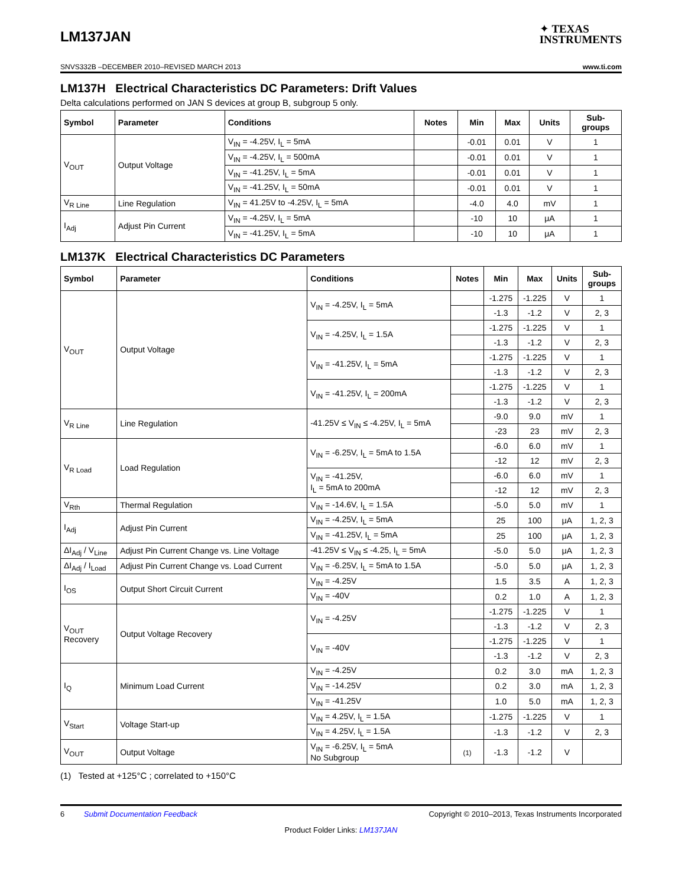LM137JAN
✦ TEXAS
INSTRUMENTS
SNVS332B –DECEMBER 2010–REVISED MARCH 2013 www.ti.com
LM137H Electrical Characteristics DC Parameters: Drift Values
Delta calculations performed on JAN S devices at group B, subgroup 5 only.
| Symbol | Parameter | Conditions | Notes | Min | Max | Units | Sub- groups |
| --- | --- | --- | --- | --- | --- | --- | --- |
| V<sub>OUT</sub> | Output Voltage | V<sub>IN</sub> = -4.25V, I<sub>L</sub> = 5mA | | -0.01 | 0.01 | V | 1 |
| | | V<sub>IN</sub> = -4.25V, I<sub>L</sub> = 500mA | | -0.01 | 0.01 | V | 1 |
| | | V<sub>IN</sub> = -41.25V, I<sub>L</sub> = 5mA | | -0.01 | 0.01 | V | 1 |
| | | V<sub>IN</sub> = -41.25V, I<sub>L</sub> = 50mA | | -0.01 | 0.01 | V | 1 |
| V<sub>R Line</sub> | Line Regulation | V<sub>IN</sub> = 41.25V to -4.25V, I<sub>L</sub> = 5mA | | -4.0 | 4.0 | mV | 1 |
| I<sub>Adj</sub> | Adjust Pin Current | V<sub>IN</sub> = -4.25V, I<sub>L</sub> = 5mA | | -10 | 10 | μA | 1 |
| | | V<sub>IN</sub> = -41.25V, I<sub>L</sub> = 5mA | | -10 | 10 | μA | 1 |
LM137K Electrical Characteristics DC Parameters
| Symbol | Parameter | Conditions | Notes | Min | Max | Units | Sub- groups |
| --- | --- | --- | --- | --- | --- | --- | --- |
| V<sub>OUT</sub> | Output Voltage | V<sub>IN</sub> = -4.25V, I<sub>L</sub> = 5mA | | -1.275 | -1.225 | V | 1 |
| | | | | -1.3 | -1.2 | V | 2, 3 |
| | | V<sub>IN</sub> = -4.25V, I<sub>L</sub> = 1.5A | | -1.275 | -1.225 | V | 1 |
| | | | | -1.3 | -1.2 | V | 2, 3 |
| | | V<sub>IN</sub> = -41.25V, I<sub>L</sub> = 5mA | | -1.275 | -1.225 | V | 1 |
| | | | | -1.3 | -1.2 | V | 2, 3 |
| | | V<sub>IN</sub> = -41.25V, I<sub>L</sub> = 200mA | | -1.275 | -1.225 | V | 1 |
| | | | | -1.3 | -1.2 | V | 2, 3 |
| V<sub>R Line</sub> | Line Regulation | -41.25V ≤ V<sub>IN</sub> ≤ -4.25V, I<sub>L</sub> = 5mA | | -9.0 | 9.0 | mV | 1 |
| | | | | -23 | 23 | mV | 2, 3 |
| V<sub>R Load</sub> | Load Regulation | V<sub>IN</sub> = -6.25V, I<sub>L</sub> = 5mA to 1.5A | | -6.0 | 6.0 | mV | 1 |
| | | | | -12 | 12 | mV | 2, 3 |
| | | V<sub>IN</sub> = -41.25V, I<sub>L</sub> = 5mA to 200mA | | -6.0 | 6.0 | mV | 1 |
| | | | | -12 | 12 | mV | 2, 3 |
| V<sub>Rth</sub> | Thermal Regulation | V<sub>IN</sub> = -14.6V, I<sub>L</sub> = 1.5A | | -5.0 | 5.0 | mV | 1 |
| I<sub>Adj</sub> | Adjust Pin Current | V<sub>IN</sub> = -4.25V, I<sub>L</sub> = 5mA | | 25 | 100 | μA | 1, 2, 3 |
| | | V<sub>IN</sub> = -41.25V, I<sub>L</sub> = 5mA | | 25 | 100 | μA | 1, 2, 3 |
| ΔI<sub>Adj</sub> / V<sub>Line</sub> | Adjust Pin Current Change vs. Line Voltage | -41.25V ≤ V<sub>IN</sub> ≤ -4.25, I<sub>L</sub> = 5mA | | -5.0 | 5.0 | μA | 1, 2, 3 |
| ΔI<sub>Adj</sub> / I<sub>Load</sub> | Adjust Pin Current Change vs. Load Current | V<sub>IN</sub> = -6.25V, I<sub>L</sub> = 5mA to 1.5A | | -5.0 | 5.0 | μA | 1, 2, 3 |
| I<sub>OS</sub> | Output Short Circuit Current | V<sub>IN</sub> = -4.25V | | 1.5 | 3.5 | A | 1, 2, 3 |
| | | V<sub>IN</sub> = -40V | | 0.2 | 1.0 | A | 1, 2, 3 |
| V<sub>OUT</sub> Recovery | Output Voltage Recovery | V<sub>IN</sub> = -4.25V | | -1.275 | -1.225 | V | 1 |
| | | | | -1.3 | -1.2 | V | 2, 3 |
| | | V<sub>IN</sub> = -40V | | -1.275 | -1.225 | V | 1 |
| | | | | -1.3 | -1.2 | V | 2, 3 |
| I<sub>Q</sub> | Minimum Load Current | V<sub>IN</sub> = -4.25V | | 0.2 | 3.0 | mA | 1, 2, 3 |
| | | V<sub>IN</sub> = -14.25V | | 0.2 | 3.0 | mA | 1, 2, 3 |
| | | V<sub>IN</sub> = -41.25V | | 1.0 | 5.0 | mA | 1, 2, 3 |
| V<sub>Start</sub> | Voltage Start-up | V<sub>IN</sub> = 4.25V, I<sub>L</sub> = 1.5A | | -1.275 | -1.225 | V | 1 |
| | | V<sub>IN</sub> = 4.25V, I<sub>L</sub> = 1.5A | | -1.3 | -1.2 | V | 2, 3 |
| V<sub>OUT</sub> | Output Voltage | V<sub>IN</sub> = -6.25V, I<sub>L</sub> = 5mA No Subgroup | (1) | -1.3 | -1.2 | V | |
(1) Tested at +125°C ; correlated to +150°C
6 Submit Documentation Feedback Copyright © 2010–2013, Texas Instruments Incorporated
Product Folder Links: LM137JAN